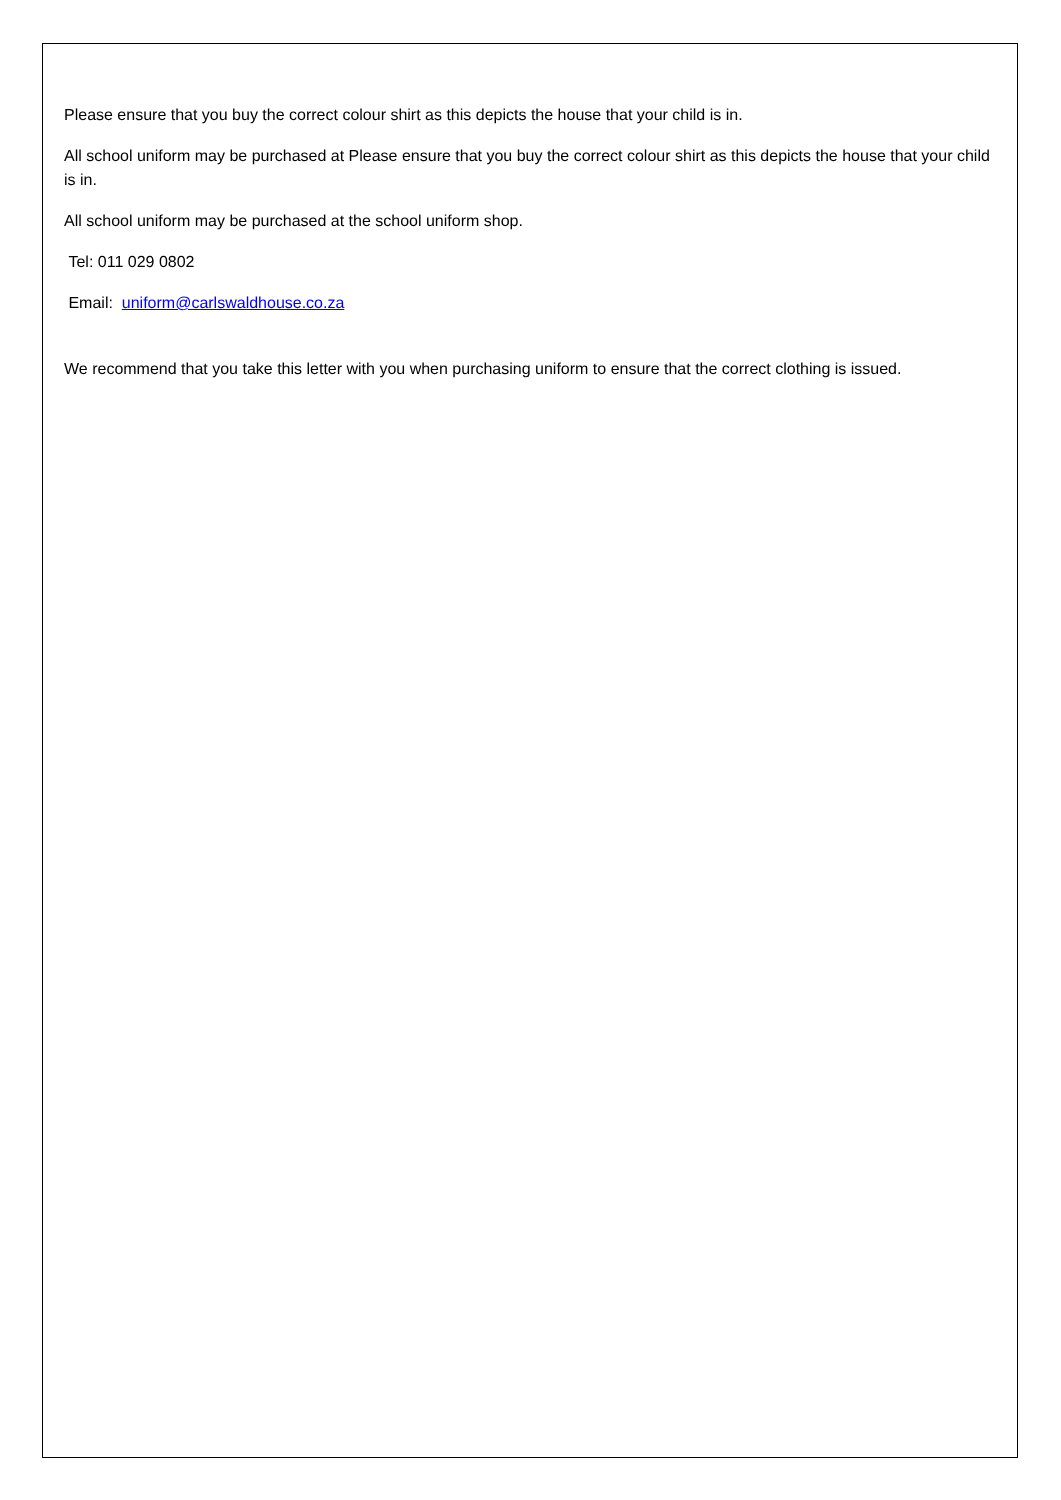Please ensure that you buy the correct colour shirt as this depicts the house that your child is in.
All school uniform may be purchased at Please ensure that you buy the correct colour shirt as this depicts the house that your child is in.
All school uniform may be purchased at the school uniform shop.
Tel: 011 029 0802
Email: uniform@carlswaldhouse.co.za
We recommend that you take this letter with you when purchasing uniform to ensure that the correct clothing is issued.